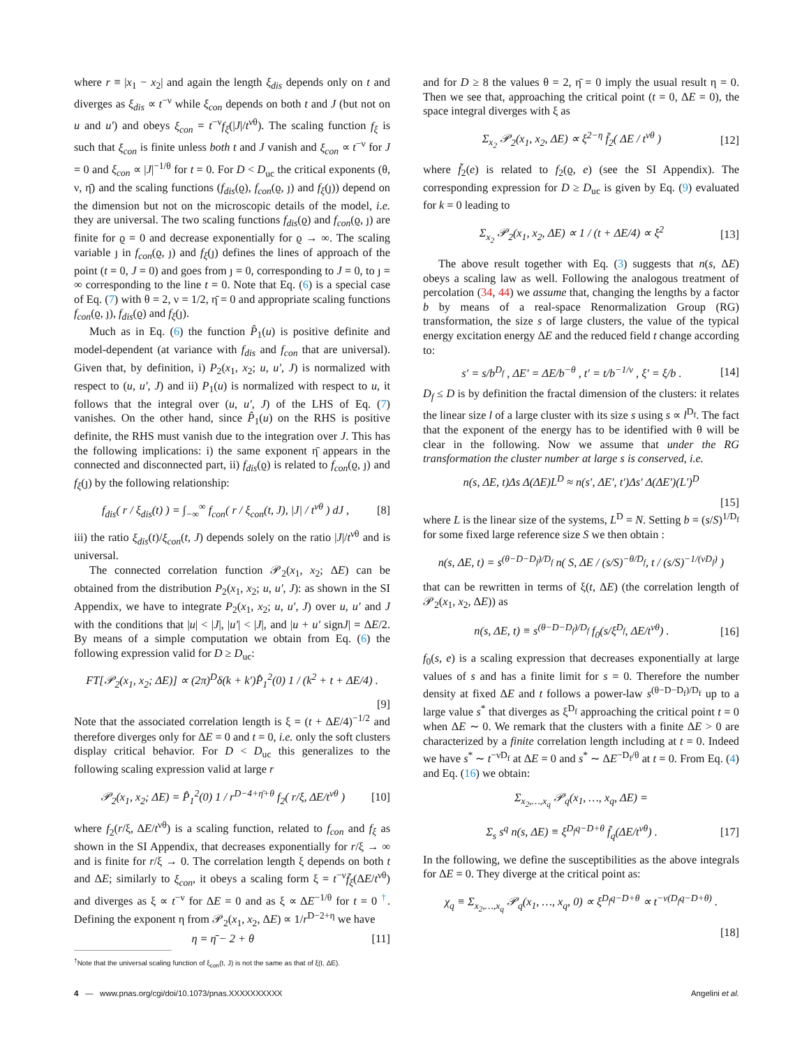where r ≡ |x<sub>1</sub> − x<sub>2</sub>| and again the length ξ<sub>dis</sub> depends only on t and diverges as ξ<sub>dis</sub> ∝ t<sup>−ν</sup> while ξ<sub>con</sub> depends on both t and J (but not on u and u′) and obeys ξ<sub>con</sub> = t<sup>−ν</sup>f<sub>ξ</sub>(|J|/t<sup>νθ</sup>). The scaling function f<sub>ξ</sub> is such that ξ<sub>con</sub> is finite unless both t and J vanish and ξ<sub>con</sub> ∝ t<sup>−ν</sup> for J = 0 and ξ<sub>con</sub> ∝ |J|<sup>−1/θ</sup> for t = 0. For D < D<sub>uc</sub> the critical exponents (θ, ν, η̄) and the scaling functions (f<sub>dis</sub>(ϱ), f<sub>con</sub>(ϱ, ȷ) and f<sub>ξ</sub>(ȷ)) depend on the dimension but not on the microscopic details of the model, i.e. they are universal. The two scaling functions f<sub>dis</sub>(ϱ) and f<sub>con</sub>(ϱ, ȷ) are finite for ϱ = 0 and decrease exponentially for ϱ → ∞. The scaling variable ȷ in f<sub>con</sub>(ϱ, ȷ) and f<sub>ξ</sub>(ȷ) defines the lines of approach of the point (t = 0, J = 0) and goes from ȷ = 0, corresponding to J = 0, to ȷ = ∞ corresponding to the line t = 0. Note that Eq. (6) is a special case of Eq. (7) with θ = 2, ν = 1/2, η̄ = 0 and appropriate scaling functions f<sub>con</sub>(ϱ, ȷ), f<sub>dis</sub>(ϱ) and f<sub>ξ</sub>(ȷ).
Much as in Eq. (6) the function P̂<sub>1</sub>(u) is positive definite and model-dependent (at variance with f<sub>dis</sub> and f<sub>con</sub> that are universal). Given that, by definition, i) P<sub>2</sub>(x<sub>1</sub>, x<sub>2</sub>; u, u′, J) is normalized with respect to (u, u′, J) and ii) P<sub>1</sub>(u) is normalized with respect to u, it follows that the integral over (u, u′, J) of the LHS of Eq. (7) vanishes. On the other hand, since P̂<sub>1</sub>(u) on the RHS is positive definite, the RHS must vanish due to the integration over J. This has the following implications: i) the same exponent η̄ appears in the connected and disconnected part, ii) f<sub>dis</sub>(ϱ) is related to f<sub>con</sub>(ϱ, ȷ) and f<sub>ξ</sub>(ȷ) by the following relationship:
f<sub>dis</sub>( r / ξ<sub>dis</sub>(t) ) = ∫<sub>−∞</sub><sup>∞</sup> f<sub>con</sub>( r / ξ<sub>con</sub>(t, J), |J| / t<sup>νθ</sup> ) dJ , [8]
iii) the ratio ξ<sub>dis</sub>(t)/ξ<sub>con</sub>(t, J) depends solely on the ratio |J|/t<sup>νθ</sup> and is universal.
The connected correlation function 𝒫<sub>2</sub>(x<sub>1</sub>, x<sub>2</sub>; ΔE) can be obtained from the distribution P<sub>2</sub>(x<sub>1</sub>, x<sub>2</sub>; u, u′, J): as shown in the SI Appendix, we have to integrate P<sub>2</sub>(x<sub>1</sub>, x<sub>2</sub>; u, u′, J) over u, u′ and J with the conditions that |u| < |J|, |u′| < |J|, and |u + u′ signJ| = ΔE/2. By means of a simple computation we obtain from Eq. (6) the following expression valid for D ≥ D<sub>uc</sub>:
FT[𝒫<sub>2</sub>(x<sub>1</sub>, x<sub>2</sub>; ΔE)] ∝ (2π)<sup>D</sup>δ(k + k′)P̂<sub>1</sub><sup>2</sup>(0) 1 / (k<sup>2</sup> + t + ΔE/4) .
[9]
Note that the associated correlation length is ξ = (t + ΔE/4)<sup>−1/2</sup> and therefore diverges only for ΔE = 0 and t = 0, i.e. only the soft clusters display critical behavior. For D < D<sub>uc</sub> this generalizes to the following scaling expression valid at large r
𝒫<sub>2</sub>(x<sub>1</sub>, x<sub>2</sub>; ΔE) = P̂<sub>1</sub><sup>2</sup>(0) 1 / r<sup>D−4+η̄+θ</sup> f<sub>2</sub>( r/ξ, ΔE/t<sup>νθ</sup> ) [10]
where f<sub>2</sub>(r/ξ, ΔE/t<sup>νθ</sup>) is a scaling function, related to f<sub>con</sub> and f<sub>ξ</sub> as shown in the SI Appendix, that decreases exponentially for r/ξ → ∞ and is finite for r/ξ → 0. The correlation length ξ depends on both t and ΔE; similarly to ξ<sub>con</sub>, it obeys a scaling form ξ = t<sup>−ν</sup>f̃<sub>ξ</sub>(ΔE/t<sup>νθ</sup>) and diverges as ξ ∝ t<sup>−ν</sup> for ΔE = 0 and as ξ ∝ ΔE<sup>−1/θ</sup> for t = 0 <sup>†</sup>. Defining the exponent η from 𝒫<sub>2</sub>(x<sub>1</sub>, x<sub>2</sub>, ΔE) ∝ 1/r<sup>D−2+η</sup> we have
η = η̄ − 2 + θ [11]
<sup>†</sup> Note that the universal scaling function of ξ<sub>con</sub>(t, J) is not the same as that of ξ(t, ΔE).
and for D ≥ 8 the values θ = 2, η̄ = 0 imply the usual result η = 0. Then we see that, approaching the critical point (t = 0, ΔE = 0), the space integral diverges with ξ as
Σ<sub>x<sub>2</sub></sub> 𝒫<sub>2</sub>(x<sub>1</sub>, x<sub>2</sub>, ΔE) ∝ ξ<sup>2−η</sup> f̃<sub>2</sub>( ΔE / t<sup>νθ</sup> ) [12]
where f̃<sub>2</sub>(e) is related to f<sub>2</sub>(ϱ, e) (see the SI Appendix). The corresponding expression for D ≥ D<sub>uc</sub> is given by Eq. (9) evaluated for k = 0 leading to
Σ<sub>x<sub>2</sub></sub> 𝒫<sub>2</sub>(x<sub>1</sub>, x<sub>2</sub>, ΔE) ∝ 1 / (t + ΔE/4) ∝ ξ<sup>2</sup> [13]
The above result together with Eq. (3) suggests that n(s, ΔE) obeys a scaling law as well. Following the analogous treatment of percolation (34, 44) we assume that, changing the lengths by a factor b by means of a real-space Renormalization Group (RG) transformation, the size s of large clusters, the value of the typical energy excitation energy ΔE and the reduced field t change according to:
s′ = s/b<sup>D<sub>f</sub></sup> , ΔE′ = ΔE/b<sup>−θ</sup> , t′ = t/b<sup>−1/ν</sup> , ξ′ = ξ/b . [14]
D<sub>f</sub> ≤ D is by definition the fractal dimension of the clusters: it relates the linear size l of a large cluster with its size s using s ∝ l<sup>D<sub>f</sub></sup>. The fact that the exponent of the energy has to be identified with θ will be clear in the following. Now we assume that under the RG transformation the cluster number at large s is conserved, i.e.
n(s, ΔE, t)Δs Δ(ΔE)L<sup>D</sup> ≈ n(s′, ΔE′, t′)Δs′ Δ(ΔE′)(L′)<sup>D</sup>
[15]
where L is the linear size of the systems, L<sup>D</sup> = N. Setting b = (s/S)<sup>1/D<sub>f</sub></sup> for some fixed large reference size S we then obtain :
n(s, ΔE, t) = s<sup>(θ−D−D<sub>f</sub>)/D<sub>f</sub></sup> n( S, ΔE / (s/S)<sup>−θ/D<sub>f</sub></sup>, t / (s/S)<sup>−1/(νD<sub>f</sub>)</sup> )
that can be rewritten in terms of ξ(t, ΔE) (the correlation length of 𝒫<sub>2</sub>(x<sub>1</sub>, x<sub>2</sub>, ΔE)) as
n(s, ΔE, t) ≡ s<sup>(θ−D−D<sub>f</sub>)/D<sub>f</sub></sup> f<sub>0</sub>(s/ξ<sup>D<sub>f</sub></sup>, ΔE/t<sup>νθ</sup>) . [16]
f<sub>0</sub>(s, e) is a scaling expression that decreases exponentially at large values of s and has a finite limit for s = 0. Therefore the number density at fixed ΔE and t follows a power-law s<sup>(θ−D−D<sub>f</sub>)/D<sub>f</sub></sup> up to a large value s<sup>*</sup> that diverges as ξ<sup>D<sub>f</sub></sup> approaching the critical point t = 0 when ΔE ∼ 0. We remark that the clusters with a finite ΔE > 0 are characterized by a finite correlation length including at t = 0. Indeed we have s<sup>*</sup> ∼ t<sup>−νD<sub>f</sub></sup> at ΔE = 0 and s<sup>*</sup> ∼ ΔE<sup>−D<sub>f</sub>/θ</sup> at t = 0. From Eq. (4) and Eq. (16) we obtain:
Σ<sub>x<sub>2</sub>,…,x<sub>q</sub></sub> 𝒫<sub>q</sub>(x<sub>1</sub>, …, x<sub>q</sub>, ΔE) =
Σ<sub>s</sub> s<sup>q</sup> n(s, ΔE) ≡ ξ<sup>D<sub>f</sub>q−D+θ</sup> f̃<sub>q</sub>(ΔE/t<sup>νθ</sup>) . [17]
In the following, we define the susceptibilities as the above integrals for ΔE = 0. They diverge at the critical point as:
χ<sub>q</sub> ≡ Σ<sub>x<sub>2</sub>,…,x<sub>q</sub></sub> 𝒫<sub>q</sub>(x<sub>1</sub>, …, x<sub>q</sub>, 0) ∝ ξ<sup>D<sub>f</sub>q−D+θ</sup> ∝ t<sup>−ν(D<sub>f</sub>q−D+θ)</sup> .
[18]
4 — www.pnas.org/cgi/doi/10.1073/pnas.XXXXXXXXXX Angelini et al.